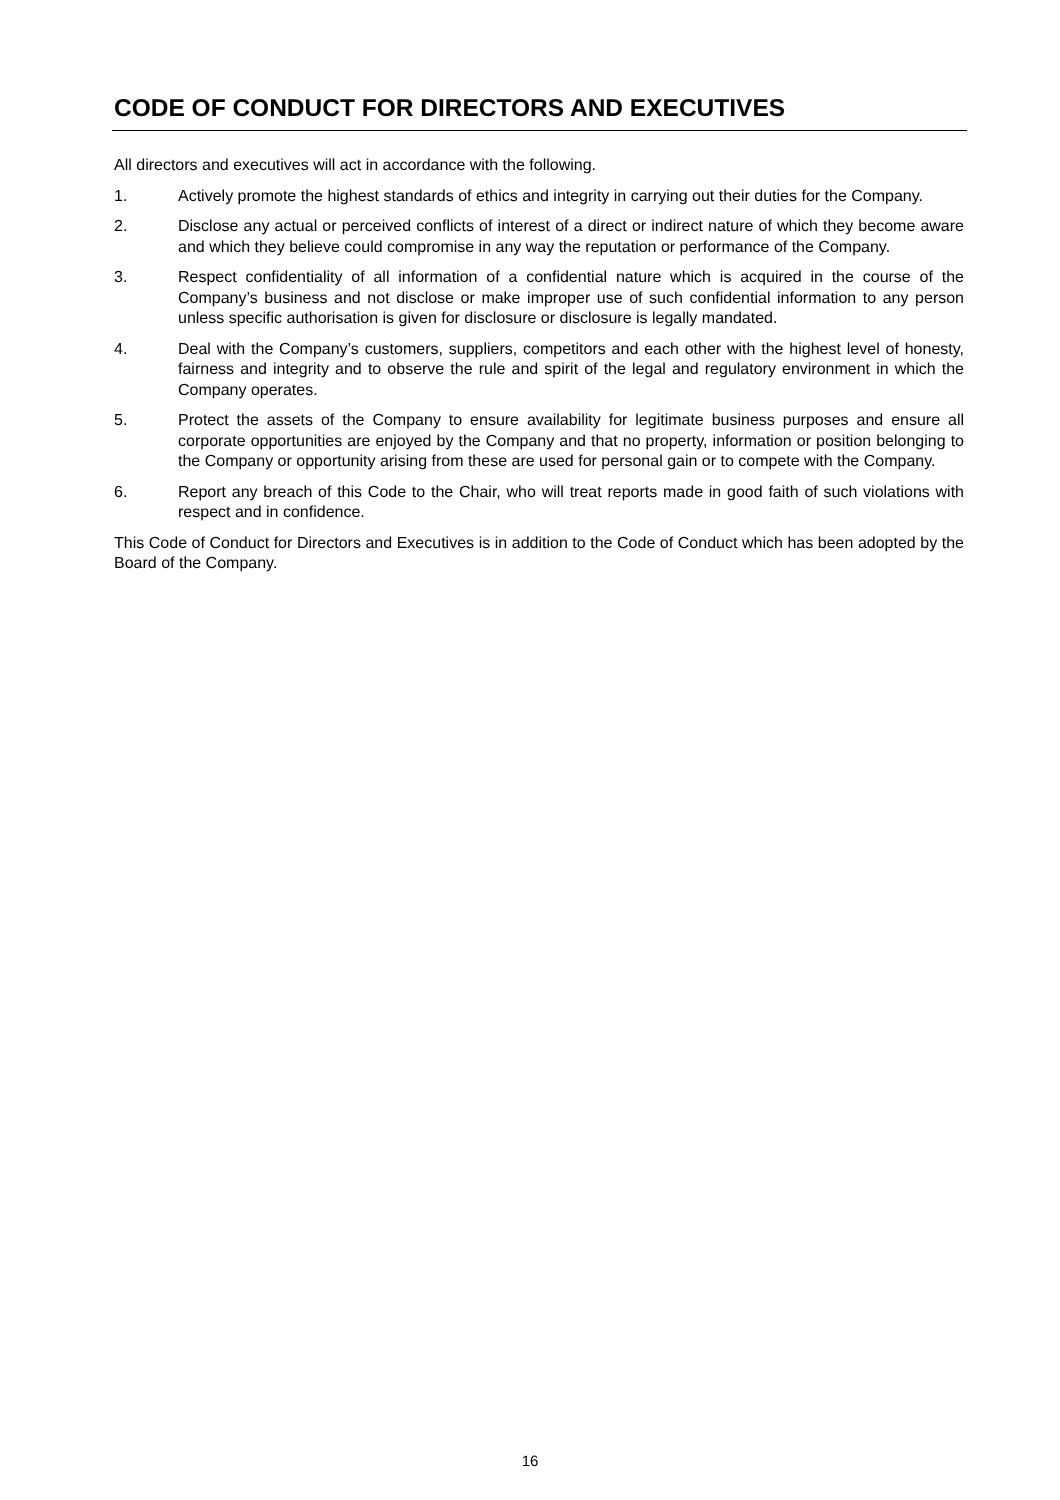CODE OF CONDUCT FOR DIRECTORS AND EXECUTIVES
All directors and executives will act in accordance with the following.
1. Actively promote the highest standards of ethics and integrity in carrying out their duties for the Company.
2. Disclose any actual or perceived conflicts of interest of a direct or indirect nature of which they become aware and which they believe could compromise in any way the reputation or performance of the Company.
3. Respect confidentiality of all information of a confidential nature which is acquired in the course of the Company’s business and not disclose or make improper use of such confidential information to any person unless specific authorisation is given for disclosure or disclosure is legally mandated.
4. Deal with the Company’s customers, suppliers, competitors and each other with the highest level of honesty, fairness and integrity and to observe the rule and spirit of the legal and regulatory environment in which the Company operates.
5. Protect the assets of the Company to ensure availability for legitimate business purposes and ensure all corporate opportunities are enjoyed by the Company and that no property, information or position belonging to the Company or opportunity arising from these are used for personal gain or to compete with the Company.
6. Report any breach of this Code to the Chair, who will treat reports made in good faith of such violations with respect and in confidence.
This Code of Conduct for Directors and Executives is in addition to the Code of Conduct which has been adopted by the Board of the Company.
16